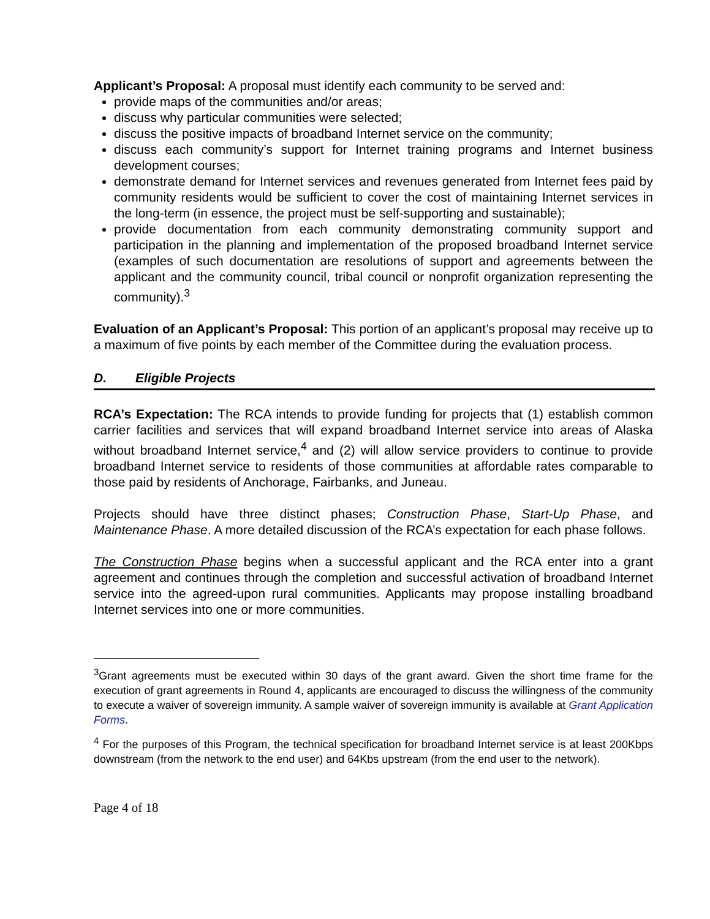Applicant’s Proposal: A proposal must identify each community to be served and:
provide maps of the communities and/or areas;
discuss why particular communities were selected;
discuss the positive impacts of broadband Internet service on the community;
discuss each community’s support for Internet training programs and Internet business development courses;
demonstrate demand for Internet services and revenues generated from Internet fees paid by community residents would be sufficient to cover the cost of maintaining Internet services in the long-term (in essence, the project must be self-supporting and sustainable);
provide documentation from each community demonstrating community support and participation in the planning and implementation of the proposed broadband Internet service (examples of such documentation are resolutions of support and agreements between the applicant and the community council, tribal council or nonprofit organization representing the community).<sup>3</sup>
Evaluation of an Applicant’s Proposal: This portion of an applicant’s proposal may receive up to a maximum of five points by each member of the Committee during the evaluation process.
D. Eligible Projects
RCA’s Expectation: The RCA intends to provide funding for projects that (1) establish common carrier facilities and services that will expand broadband Internet service into areas of Alaska without broadband Internet service,<sup>4</sup> and (2) will allow service providers to continue to provide broadband Internet service to residents of those communities at affordable rates comparable to those paid by residents of Anchorage, Fairbanks, and Juneau.
Projects should have three distinct phases; Construction Phase, Start-Up Phase, and Maintenance Phase. A more detailed discussion of the RCA’s expectation for each phase follows.
The Construction Phase begins when a successful applicant and the RCA enter into a grant agreement and continues through the completion and successful activation of broadband Internet service into the agreed-upon rural communities. Applicants may propose installing broadband Internet services into one or more communities.
<sup>3</sup> Grant agreements must be executed within 30 days of the grant award. Given the short time frame for the execution of grant agreements in Round 4, applicants are encouraged to discuss the willingness of the community to execute a waiver of sovereign immunity. A sample waiver of sovereign immunity is available at Grant Application Forms.
<sup>4</sup> For the purposes of this Program, the technical specification for broadband Internet service is at least 200Kbps downstream (from the network to the end user) and 64Kbs upstream (from the end user to the network).
Page 4 of 18